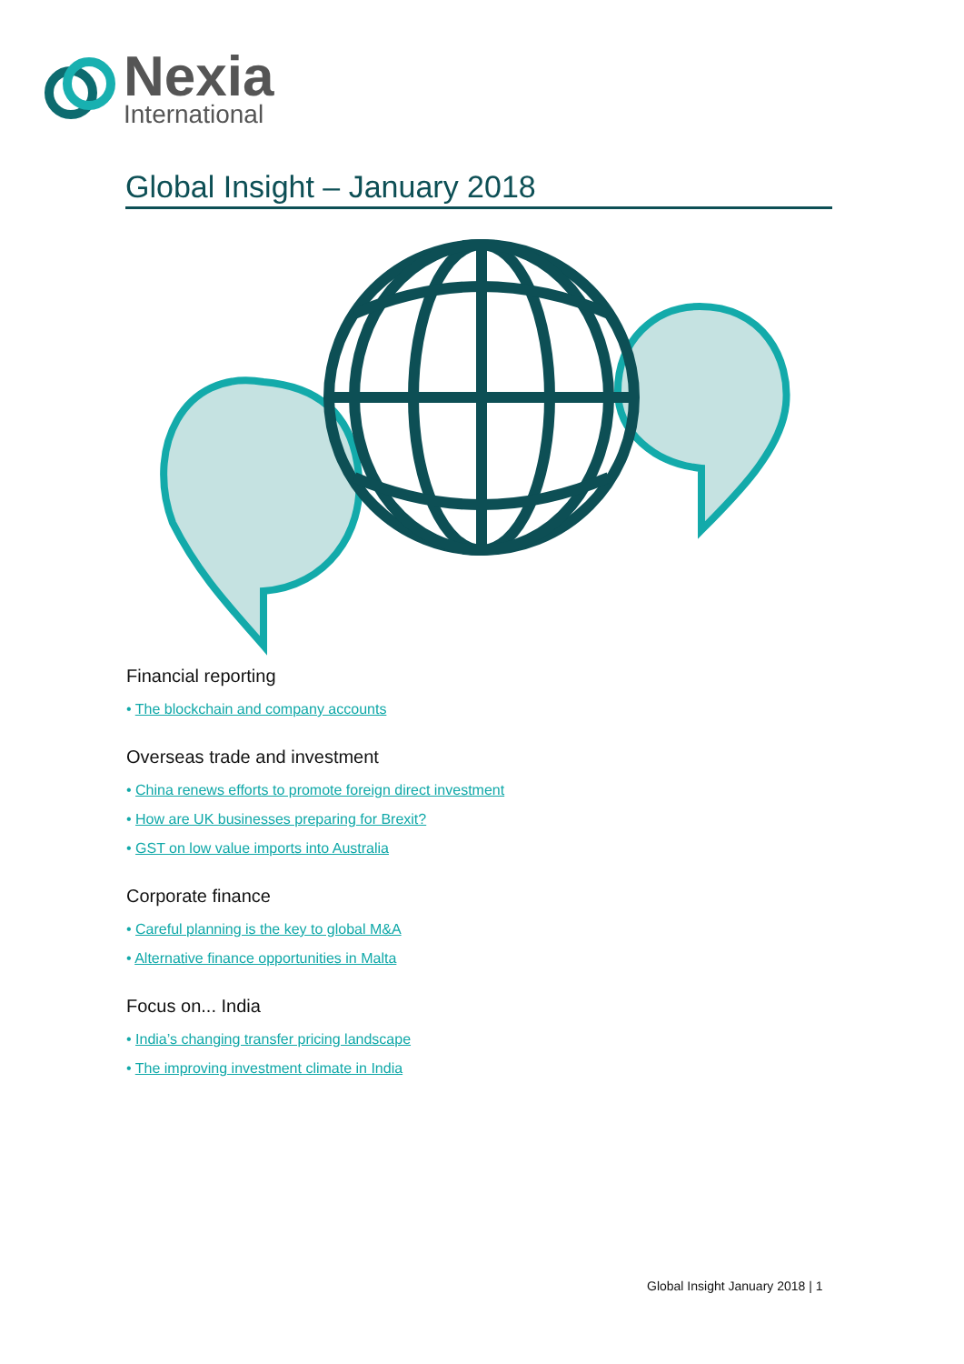Nexia
International
Global Insight – January 2018
Financial reporting
• The blockchain and company accounts
Overseas trade and investment
• China renews efforts to promote foreign direct investment
• How are UK businesses preparing for Brexit?
• GST on low value imports into Australia
Corporate finance
• Careful planning is the key to global M&A
• Alternative finance opportunities in Malta
Focus on... India
• India’s changing transfer pricing landscape
• The improving investment climate in India
Global Insight January 2018 | 1